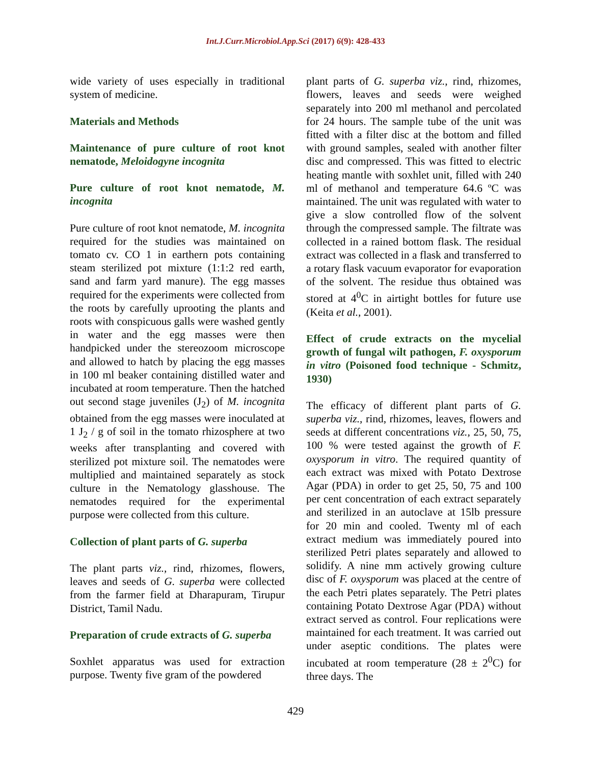Int.J.Curr.Microbiol.App.Sci (2017) 6(9): 428-433
wide variety of uses especially in traditional system of medicine.
Materials and Methods
Maintenance of pure culture of root knot nematode, Meloidogyne incognita
Pure culture of root knot nematode, M. incognita
Pure culture of root knot nematode, M. incognita required for the studies was maintained on tomato cv. CO 1 in earthern pots containing steam sterilized pot mixture (1:1:2 red earth, sand and farm yard manure). The egg masses required for the experiments were collected from the roots by carefully uprooting the plants and roots with conspicuous galls were washed gently in water and the egg masses were then handpicked under the stereozoom microscope and allowed to hatch by placing the egg masses in 100 ml beaker containing distilled water and incubated at room temperature. Then the hatched out second stage juveniles (J<sub>2</sub>) of M. incognita obtained from the egg masses were inoculated at 1 J<sub>2</sub> / g of soil in the tomato rhizosphere at two weeks after transplanting and covered with sterilized pot mixture soil. The nematodes were multiplied and maintained separately as stock culture in the Nematology glasshouse. The nematodes required for the experimental purpose were collected from this culture.
Collection of plant parts of G. superba
The plant parts viz., rind, rhizomes, flowers, leaves and seeds of G. superba were collected from the farmer field at Dharapuram, Tirupur District, Tamil Nadu.
Preparation of crude extracts of G. superba
Soxhlet apparatus was used for extraction purpose. Twenty five gram of the powdered
plant parts of G. superba viz., rind, rhizomes, flowers, leaves and seeds were weighed separately into 200 ml methanol and percolated for 24 hours. The sample tube of the unit was fitted with a filter disc at the bottom and filled with ground samples, sealed with another filter disc and compressed. This was fitted to electric heating mantle with soxhlet unit, filled with 240 ml of methanol and temperature 64.6 ºC was maintained. The unit was regulated with water to give a slow controlled flow of the solvent through the compressed sample. The filtrate was collected in a rained bottom flask. The residual extract was collected in a flask and transferred to a rotary flask vacuum evaporator for evaporation of the solvent. The residue thus obtained was stored at 4<sup>0</sup>C in airtight bottles for future use (Keita et al., 2001).
Effect of crude extracts on the mycelial growth of fungal wilt pathogen, F. oxysporum in vitro (Poisoned food technique - Schmitz, 1930)
The efficacy of different plant parts of G. superba viz., rind, rhizomes, leaves, flowers and seeds at different concentrations viz., 25, 50, 75, 100 % were tested against the growth of F. oxysporum in vitro. The required quantity of each extract was mixed with Potato Dextrose Agar (PDA) in order to get 25, 50, 75 and 100 per cent concentration of each extract separately and sterilized in an autoclave at 15lb pressure for 20 min and cooled. Twenty ml of each extract medium was immediately poured into sterilized Petri plates separately and allowed to solidify. A nine mm actively growing culture disc of F. oxysporum was placed at the centre of the each Petri plates separately. The Petri plates containing Potato Dextrose Agar (PDA) without extract served as control. Four replications were maintained for each treatment. It was carried out under aseptic conditions. The plates were incubated at room temperature (28 ± 2<sup>0</sup>C) for three days. The
429